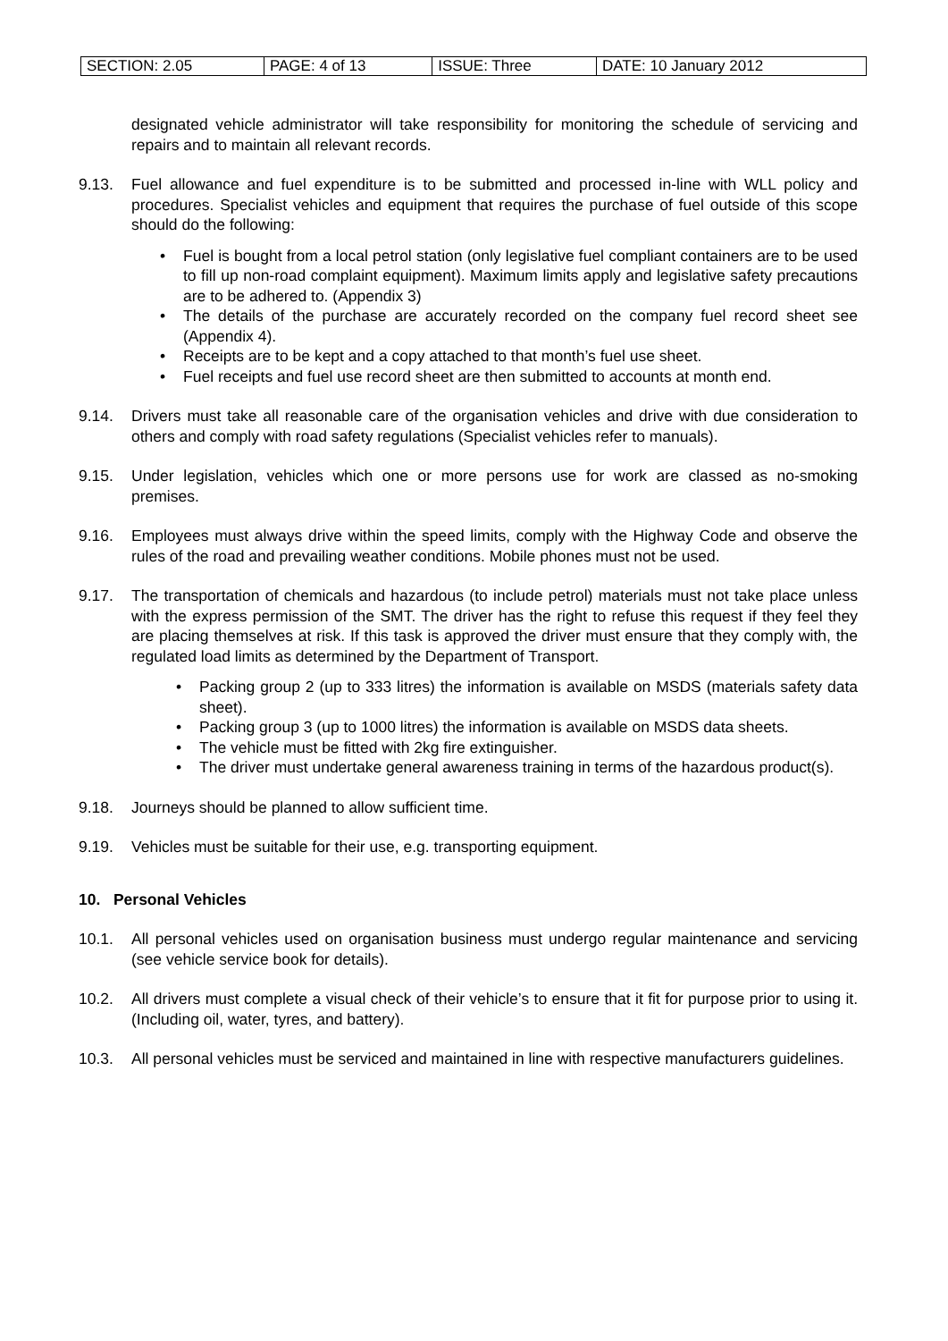| SECTION: 2.05 | PAGE: 4 of 13 | ISSUE: Three | DATE: 10 January 2012 |
designated vehicle administrator will take responsibility for monitoring the schedule of servicing and repairs and to maintain all relevant records.
9.13. Fuel allowance and fuel expenditure is to be submitted and processed in-line with WLL policy and procedures. Specialist vehicles and equipment that requires the purchase of fuel outside of this scope should do the following:
• Fuel is bought from a local petrol station (only legislative fuel compliant containers are to be used to fill up non-road complaint equipment). Maximum limits apply and legislative safety precautions are to be adhered to. (Appendix 3)
• The details of the purchase are accurately recorded on the company fuel record sheet see (Appendix 4).
• Receipts are to be kept and a copy attached to that month’s fuel use sheet.
• Fuel receipts and fuel use record sheet are then submitted to accounts at month end.
9.14. Drivers must take all reasonable care of the organisation vehicles and drive with due consideration to others and comply with road safety regulations (Specialist vehicles refer to manuals).
9.15. Under legislation, vehicles which one or more persons use for work are classed as no-smoking premises.
9.16. Employees must always drive within the speed limits, comply with the Highway Code and observe the rules of the road and prevailing weather conditions. Mobile phones must not be used.
9.17. The transportation of chemicals and hazardous (to include petrol) materials must not take place unless with the express permission of the SMT. The driver has the right to refuse this request if they feel they are placing themselves at risk. If this task is approved the driver must ensure that they comply with, the regulated load limits as determined by the Department of Transport.
• Packing group 2 (up to 333 litres) the information is available on MSDS (materials safety data sheet).
• Packing group 3 (up to 1000 litres) the information is available on MSDS data sheets.
• The vehicle must be fitted with 2kg fire extinguisher.
• The driver must undertake general awareness training in terms of the hazardous product(s).
9.18. Journeys should be planned to allow sufficient time.
9.19. Vehicles must be suitable for their use, e.g. transporting equipment.
10. Personal Vehicles
10.1. All personal vehicles used on organisation business must undergo regular maintenance and servicing (see vehicle service book for details).
10.2. All drivers must complete a visual check of their vehicle’s to ensure that it fit for purpose prior to using it. (Including oil, water, tyres, and battery).
10.3. All personal vehicles must be serviced and maintained in line with respective manufacturers guidelines.